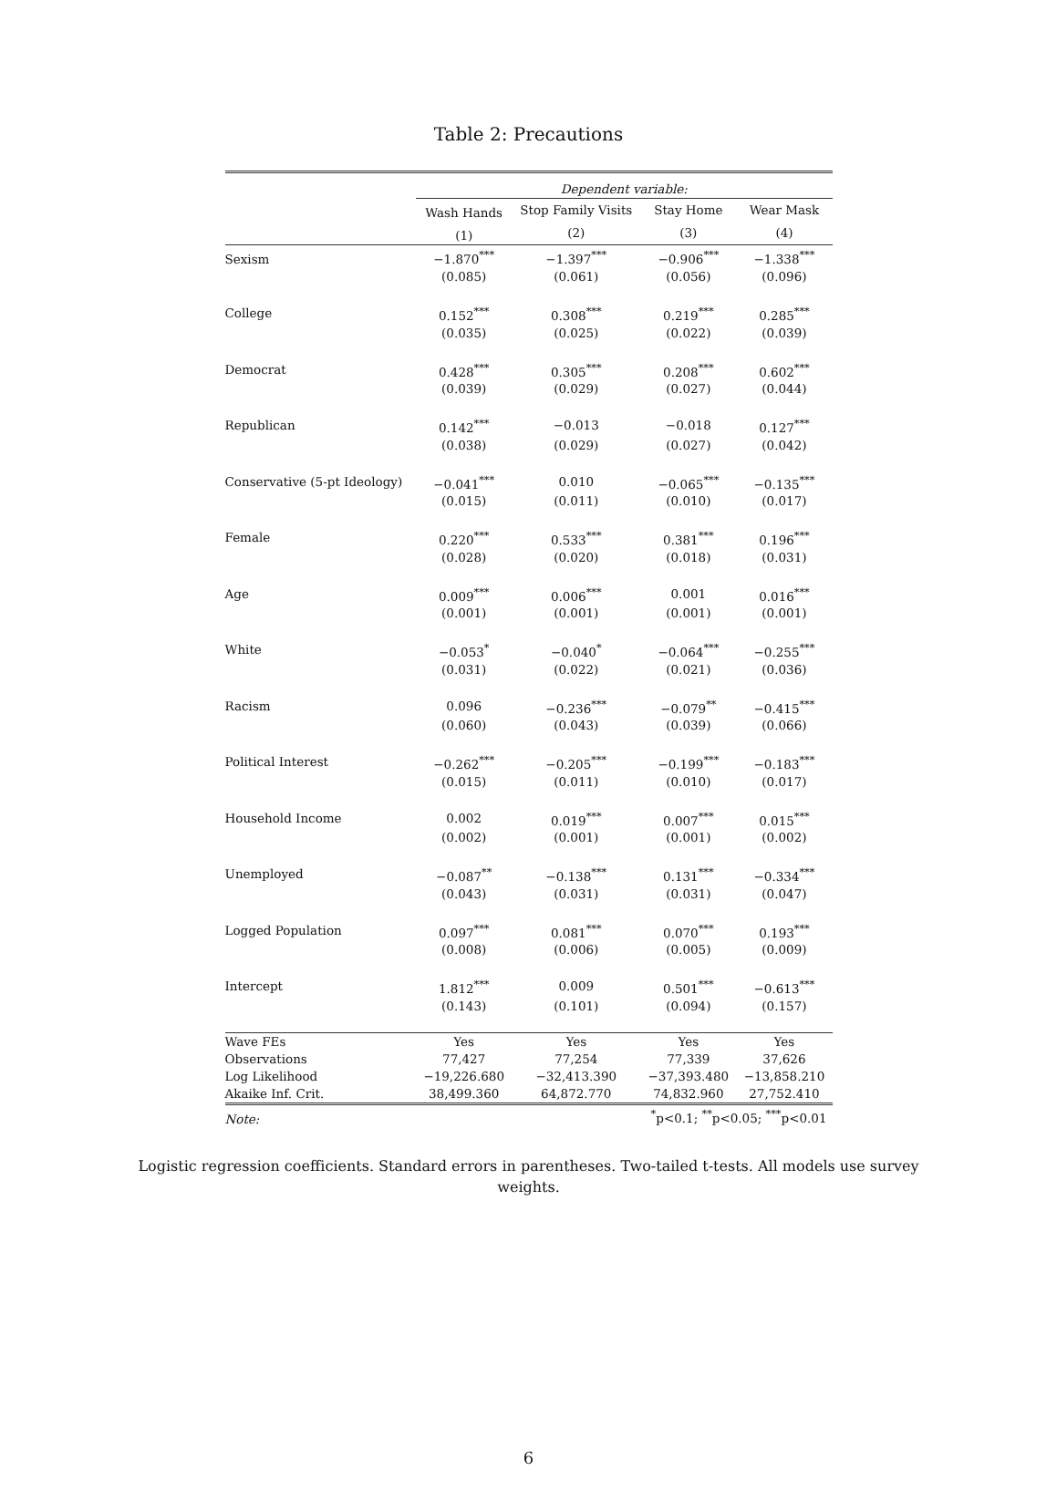Table 2: Precautions
| | Dependent variable: | | | |
| | Wash Hands | Stop Family Visits | Stay Home | Wear Mask |
| | (1) | (2) | (3) | (4) |
| Sexism | −1.870<sup>***</sup> | −1.397<sup>***</sup> | −0.906<sup>***</sup> | −1.338<sup>***</sup> |
| | (0.085) | (0.061) | (0.056) | (0.096) |
| College | 0.152<sup>***</sup> | 0.308<sup>***</sup> | 0.219<sup>***</sup> | 0.285<sup>***</sup> |
| | (0.035) | (0.025) | (0.022) | (0.039) |
| Democrat | 0.428<sup>***</sup> | 0.305<sup>***</sup> | 0.208<sup>***</sup> | 0.602<sup>***</sup> |
| | (0.039) | (0.029) | (0.027) | (0.044) |
| Republican | 0.142<sup>***</sup> | −0.013 | −0.018 | 0.127<sup>***</sup> |
| | (0.038) | (0.029) | (0.027) | (0.042) |
| Conservative (5-pt Ideology) | −0.041<sup>***</sup> | 0.010 | −0.065<sup>***</sup> | −0.135<sup>***</sup> |
| | (0.015) | (0.011) | (0.010) | (0.017) |
| Female | 0.220<sup>***</sup> | 0.533<sup>***</sup> | 0.381<sup>***</sup> | 0.196<sup>***</sup> |
| | (0.028) | (0.020) | (0.018) | (0.031) |
| Age | 0.009<sup>***</sup> | 0.006<sup>***</sup> | 0.001 | 0.016<sup>***</sup> |
| | (0.001) | (0.001) | (0.001) | (0.001) |
| White | −0.053<sup>*</sup> | −0.040<sup>*</sup> | −0.064<sup>***</sup> | −0.255<sup>***</sup> |
| | (0.031) | (0.022) | (0.021) | (0.036) |
| Racism | 0.096 | −0.236<sup>***</sup> | −0.079<sup>**</sup> | −0.415<sup>***</sup> |
| | (0.060) | (0.043) | (0.039) | (0.066) |
| Political Interest | −0.262<sup>***</sup> | −0.205<sup>***</sup> | −0.199<sup>***</sup> | −0.183<sup>***</sup> |
| | (0.015) | (0.011) | (0.010) | (0.017) |
| Household Income | 0.002 | 0.019<sup>***</sup> | 0.007<sup>***</sup> | 0.015<sup>***</sup> |
| | (0.002) | (0.001) | (0.001) | (0.002) |
| Unemployed | −0.087<sup>**</sup> | −0.138<sup>***</sup> | 0.131<sup>***</sup> | −0.334<sup>***</sup> |
| | (0.043) | (0.031) | (0.031) | (0.047) |
| Logged Population | 0.097<sup>***</sup> | 0.081<sup>***</sup> | 0.070<sup>***</sup> | 0.193<sup>***</sup> |
| | (0.008) | (0.006) | (0.005) | (0.009) |
| Intercept | 1.812<sup>***</sup> | 0.009 | 0.501<sup>***</sup> | −0.613<sup>***</sup> |
| | (0.143) | (0.101) | (0.094) | (0.157) |
| Wave FEs | Yes | Yes | Yes | Yes |
| Observations | 77,427 | 77,254 | 77,339 | 37,626 |
| Log Likelihood | −19,226.680 | −32,413.390 | −37,393.480 | −13,858.210 |
| Akaike Inf. Crit. | 38,499.360 | 64,872.770 | 74,832.960 | 27,752.410 |
| Note: | <sup>*</sup> p<0.1; <sup>**</sup>p<0.05; <sup>***</sup>p<0.01 | | | |
Logistic regression coefficients. Standard errors in parentheses. Two-tailed t-tests. All models use survey weights.
6